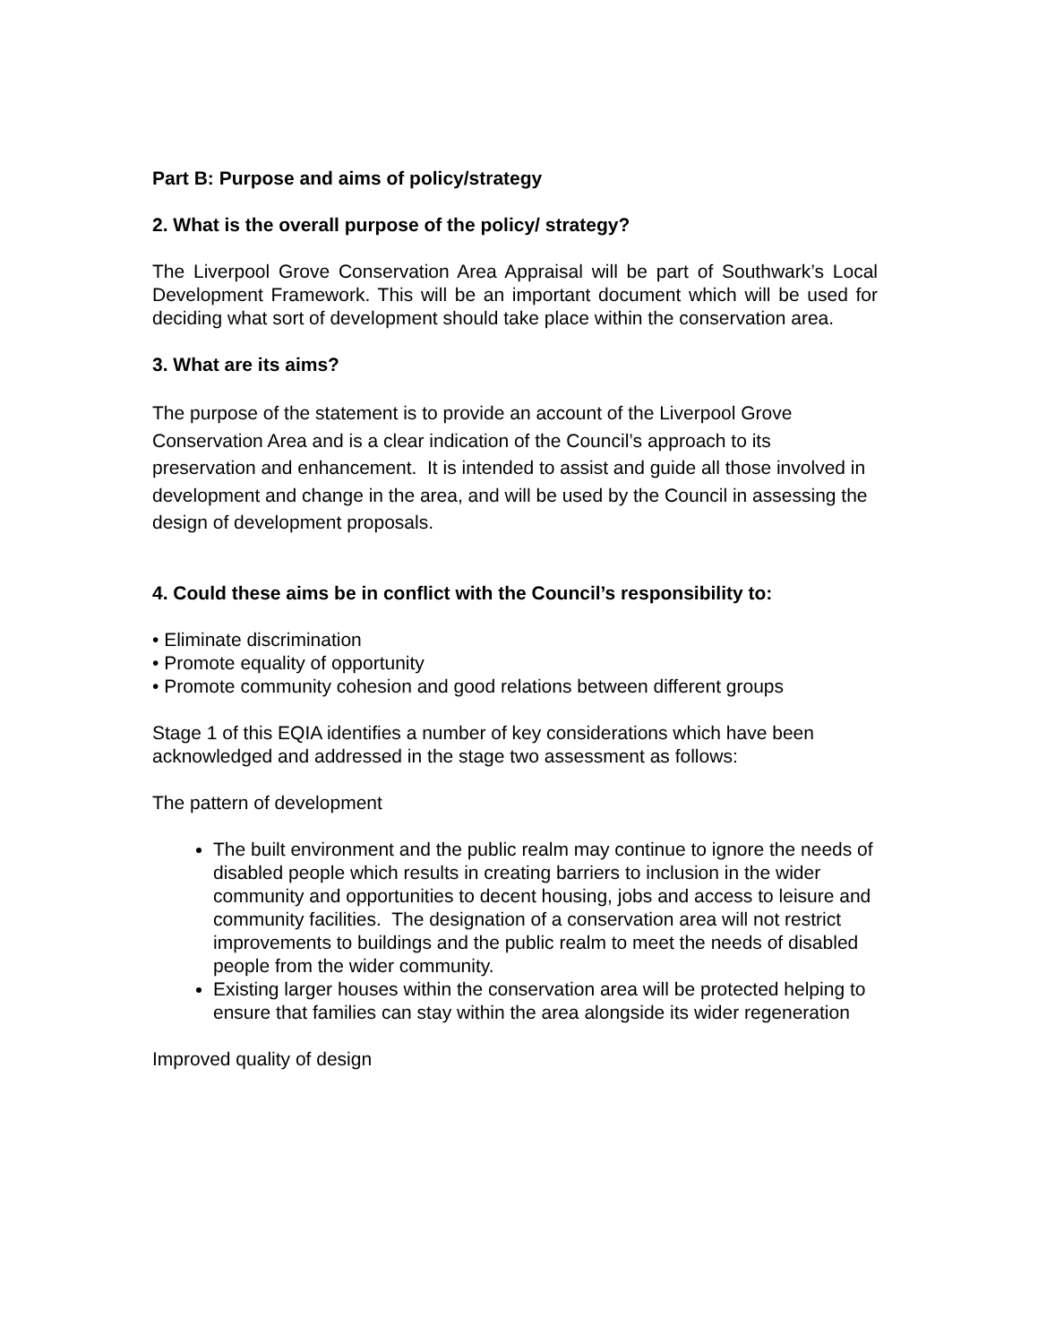Part B: Purpose and aims of policy/strategy
2. What is the overall purpose of the policy/ strategy?
The Liverpool Grove Conservation Area Appraisal will be part of Southwark’s Local Development Framework. This will be an important document which will be used for deciding what sort of development should take place within the conservation area.
3. What are its aims?
The purpose of the statement is to provide an account of the Liverpool Grove Conservation Area and is a clear indication of the Council’s approach to its preservation and enhancement. It is intended to assist and guide all those involved in development and change in the area, and will be used by the Council in assessing the design of development proposals.
4. Could these aims be in conflict with the Council’s responsibility to:
• Eliminate discrimination
• Promote equality of opportunity
• Promote community cohesion and good relations between different groups
Stage 1 of this EQIA identifies a number of key considerations which have been acknowledged and addressed in the stage two assessment as follows:
The pattern of development
The built environment and the public realm may continue to ignore the needs of disabled people which results in creating barriers to inclusion in the wider community and opportunities to decent housing, jobs and access to leisure and community facilities. The designation of a conservation area will not restrict improvements to buildings and the public realm to meet the needs of disabled people from the wider community.
Existing larger houses within the conservation area will be protected helping to ensure that families can stay within the area alongside its wider regeneration
Improved quality of design